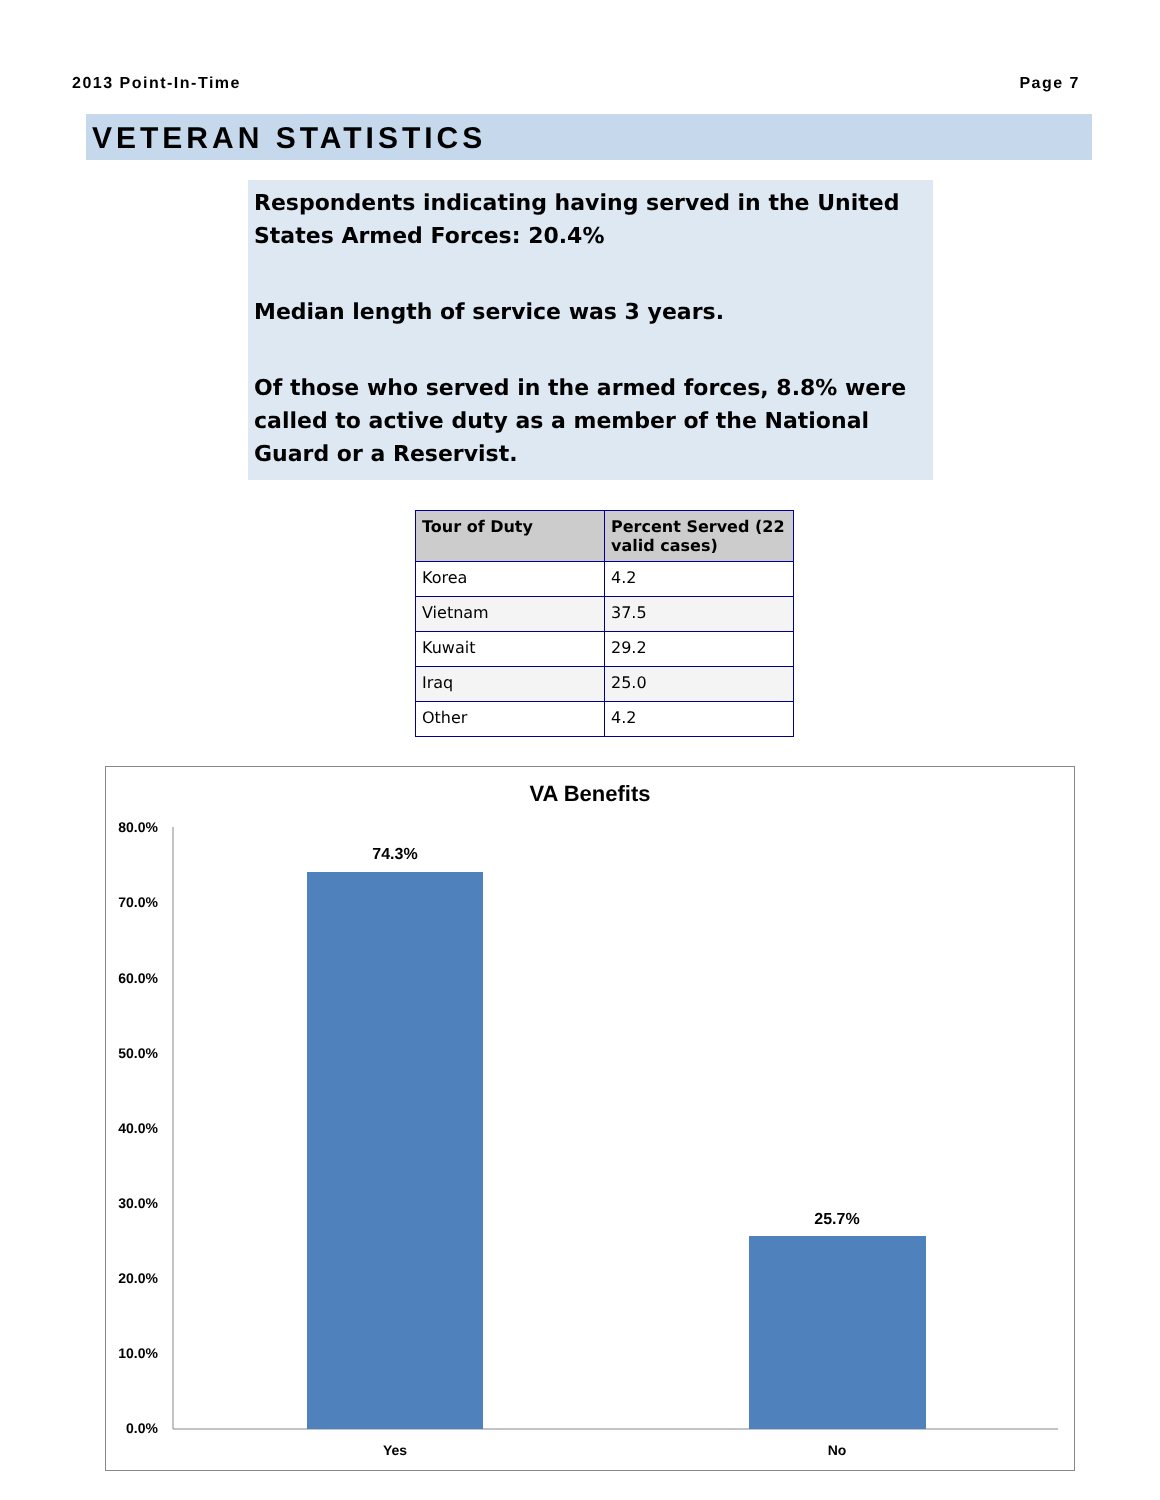2013 Point-In-Time Page 7
VETERAN STATISTICS
Respondents indicating having served in the United States Armed Forces: 20.4%
Median length of service was 3 years.
Of those who served in the armed forces, 8.8% were called to active duty as a member of the National Guard or a Reservist.
| Tour of Duty | Percent Served (22 valid cases) |
| --- | --- |
| Korea | 4.2 |
| Vietnam | 37.5 |
| Kuwait | 29.2 |
| Iraq | 25.0 |
| Other | 4.2 |
VA Benefits
80.0%
70.0%
60.0%
50.0%
40.0%
30.0%
20.0%
10.0%
0.0%
74.3%
25.7%
Yes
No